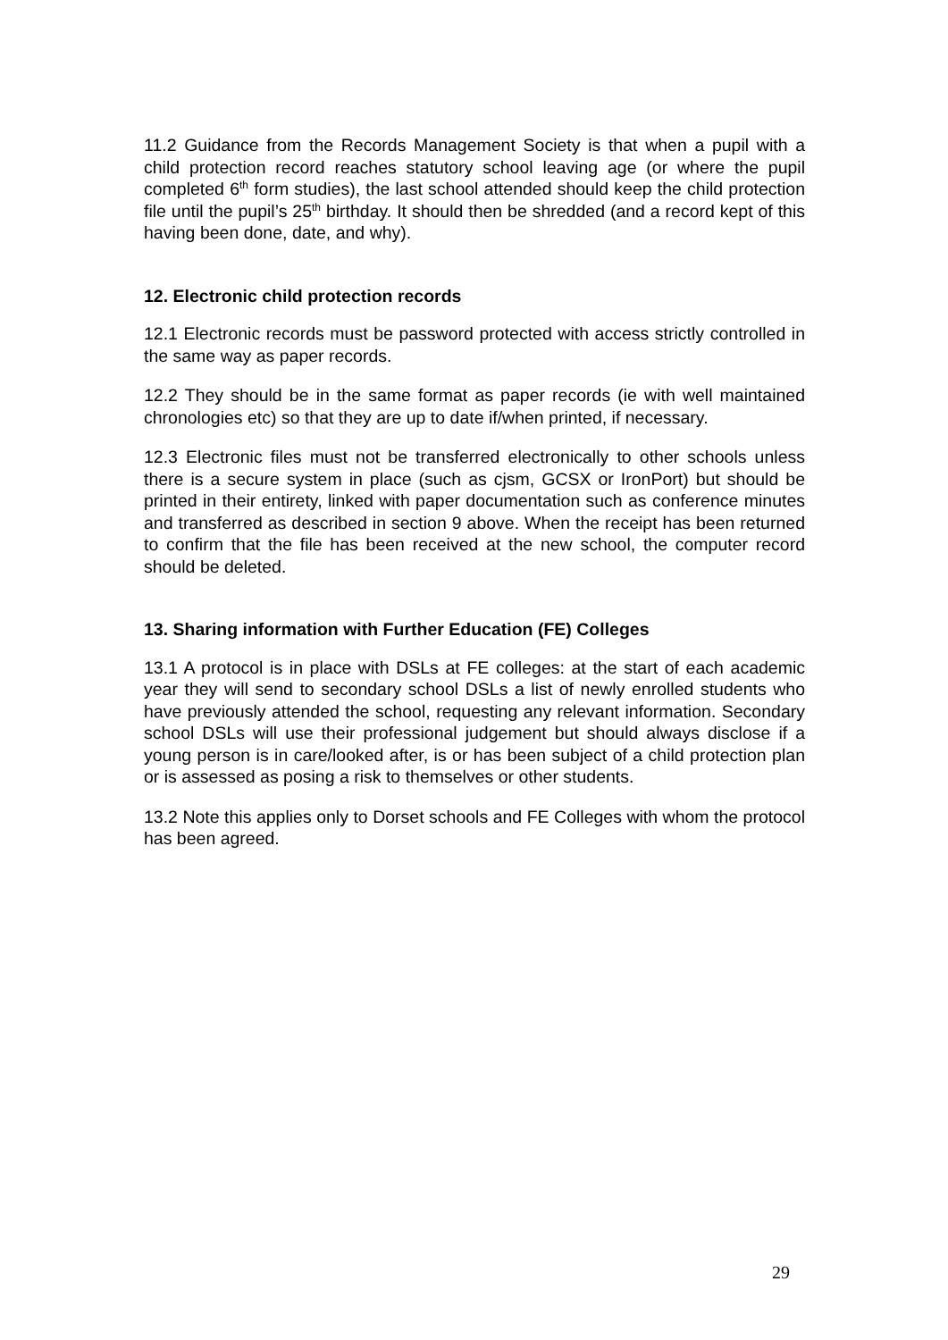11.2 Guidance from the Records Management Society is that when a pupil with a child protection record reaches statutory school leaving age (or where the pupil completed 6<sup>th</sup> form studies), the last school attended should keep the child protection file until the pupil’s 25<sup>th</sup> birthday. It should then be shredded (and a record kept of this having been done, date, and why).
12. Electronic child protection records
12.1 Electronic records must be password protected with access strictly controlled in the same way as paper records.
12.2 They should be in the same format as paper records (ie with well maintained chronologies etc) so that they are up to date if/when printed, if necessary.
12.3 Electronic files must not be transferred electronically to other schools unless there is a secure system in place (such as cjsm, GCSX or IronPort) but should be printed in their entirety, linked with paper documentation such as conference minutes and transferred as described in section 9 above. When the receipt has been returned to confirm that the file has been received at the new school, the computer record should be deleted.
13. Sharing information with Further Education (FE) Colleges
13.1 A protocol is in place with DSLs at FE colleges: at the start of each academic year they will send to secondary school DSLs a list of newly enrolled students who have previously attended the school, requesting any relevant information. Secondary school DSLs will use their professional judgement but should always disclose if a young person is in care/looked after, is or has been subject of a child protection plan or is assessed as posing a risk to themselves or other students.
13.2 Note this applies only to Dorset schools and FE Colleges with whom the protocol has been agreed.
29